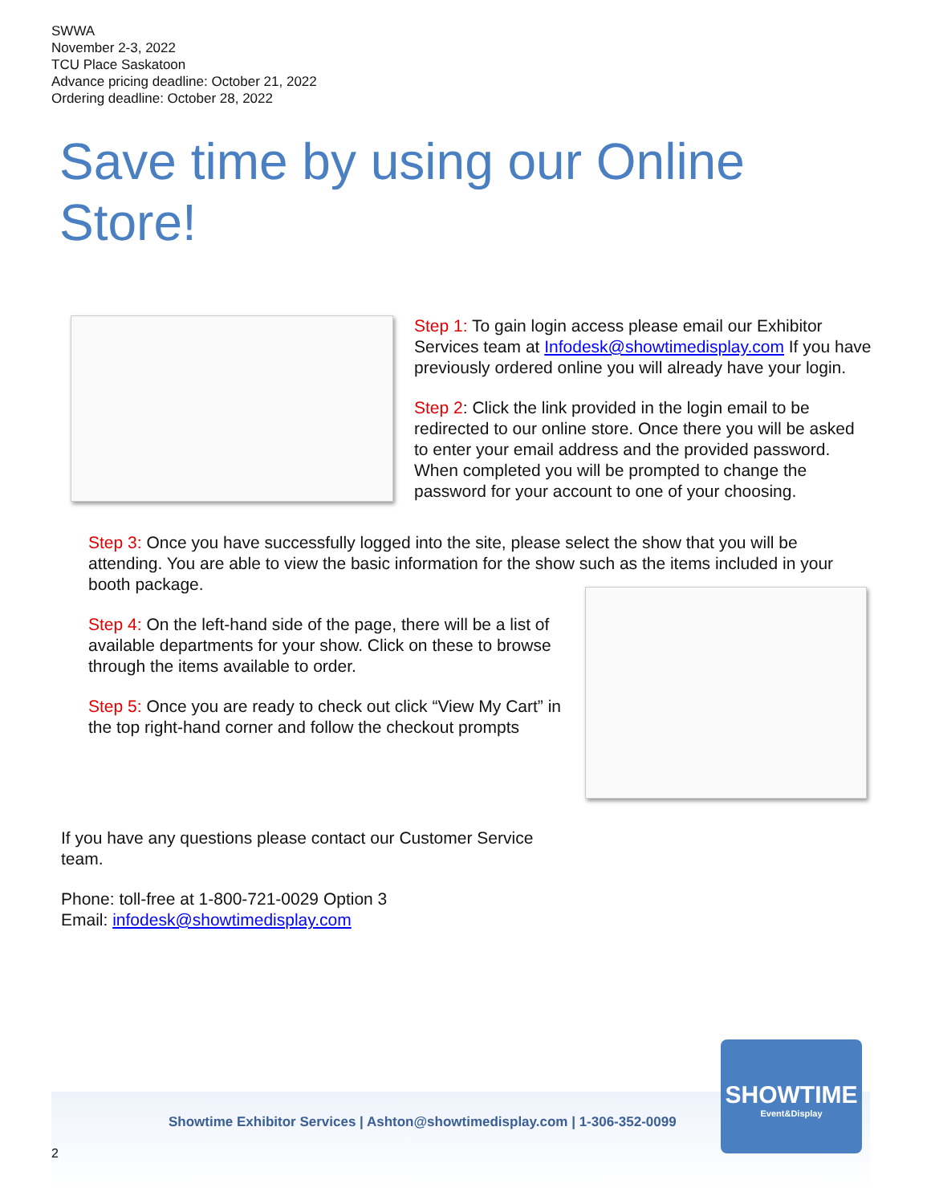SWWA
November 2-3, 2022
TCU Place Saskatoon
Advance pricing deadline: October 21, 2022
Ordering deadline: October 28, 2022
Save time by using our Online Store!
Step 1: To gain login access please email our Exhibitor Services team at Infodesk@showtimedisplay.com If you have previously ordered online you will already have your login.
Step 2: Click the link provided in the login email to be redirected to our online store. Once there you will be asked to enter your email address and the provided password. When completed you will be prompted to change the password for your account to one of your choosing.
Step 3: Once you have successfully logged into the site, please select the show that you will be attending. You are able to view the basic information for the show such as the items included in your booth package.
Step 4: On the left-hand side of the page, there will be a list of available departments for your show. Click on these to browse through the items available to order.
Step 5: Once you are ready to check out click “View My Cart” in the top right-hand corner and follow the checkout prompts
If you have any questions please contact our Customer Service team.
Phone: toll-free at 1-800-721-0029 Option 3
Email: infodesk@showtimedisplay.com
Showtime Exhibitor Services | Ashton@showtimedisplay.com | 1-306-352-0099
SHOWTIME
Event&Display
2